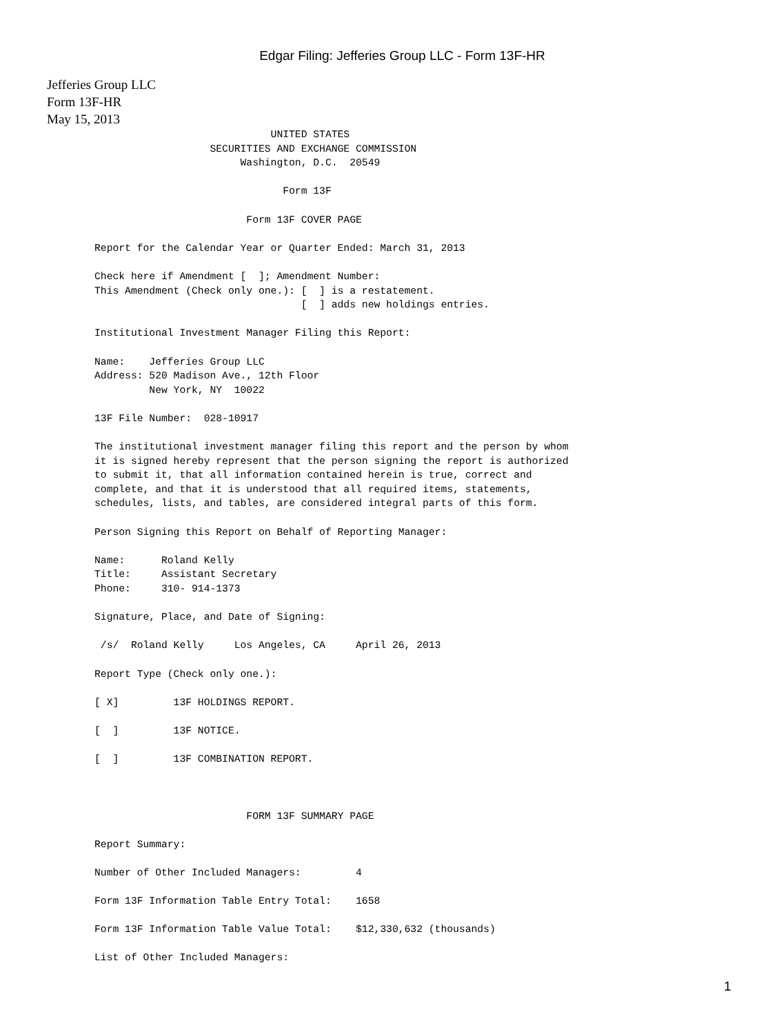Edgar Filing: Jefferies Group LLC - Form 13F-HR
Jefferies Group LLC
Form 13F-HR
May 15, 2013
                             UNITED STATES
                   SECURITIES AND EXCHANGE COMMISSION
                        Washington, D.C.  20549

                               Form 13F

                         Form 13F COVER PAGE

Report for the Calendar Year or Quarter Ended: March 31, 2013

Check here if Amendment [  ]; Amendment Number:
This Amendment (Check only one.): [  ] is a restatement.
                                  [  ] adds new holdings entries.

Institutional Investment Manager Filing this Report:

Name:    Jefferies Group LLC
Address: 520 Madison Ave., 12th Floor
         New York, NY  10022

13F File Number:  028-10917

The institutional investment manager filing this report and the person by whom
it is signed hereby represent that the person signing the report is authorized
to submit it, that all information contained herein is true, correct and
complete, and that it is understood that all required items, statements,
schedules, lists, and tables, are considered integral parts of this form.

Person Signing this Report on Behalf of Reporting Manager:

Name:      Roland Kelly
Title:     Assistant Secretary
Phone:     310- 914-1373

Signature, Place, and Date of Signing:

 /s/  Roland Kelly     Los Angeles, CA     April 26, 2013

Report Type (Check only one.):

[ X]         13F HOLDINGS REPORT.

[  ]         13F NOTICE.

[  ]         13F COMBINATION REPORT.



                         FORM 13F SUMMARY PAGE

Report Summary:

Number of Other Included Managers:         4

Form 13F Information Table Entry Total:    1658

Form 13F Information Table Value Total:    $12,330,632 (thousands)

List of Other Included Managers:
1